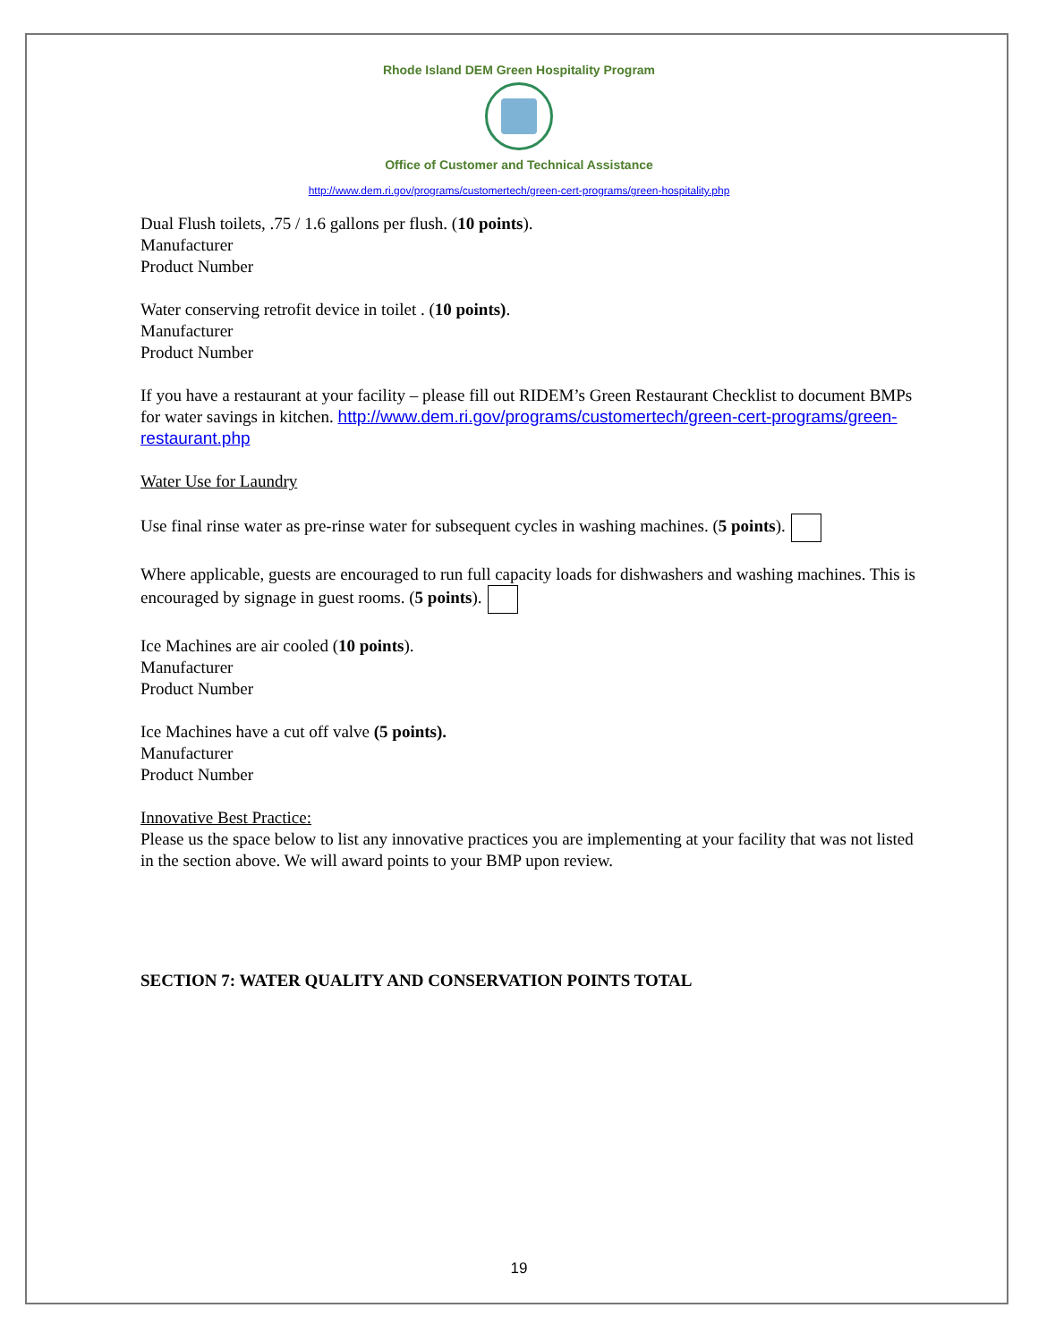Rhode Island DEM Green Hospitality Program
Office of Customer and Technical Assistance
http://www.dem.ri.gov/programs/customertech/green-cert-programs/green-hospitality.php
Dual Flush toilets, .75 / 1.6 gallons per flush. (10 points).
Manufacturer
Product Number
Water conserving retrofit device in toilet . (10 points).
Manufacturer
Product Number
If you have a restaurant at your facility – please fill out RIDEM’s Green Restaurant Checklist to document BMPs for water savings in kitchen. http://www.dem.ri.gov/programs/customertech/green-cert-programs/green-restaurant.php
Water Use for Laundry
Use final rinse water as pre-rinse water for subsequent cycles in washing machines. (5 points).
Where applicable, guests are encouraged to run full capacity loads for dishwashers and washing machines. This is encouraged by signage in guest rooms. (5 points).
Ice Machines are air cooled (10 points).
Manufacturer
Product Number
Ice Machines have a cut off valve (5 points).
Manufacturer
Product Number
Innovative Best Practice:
Please us the space below to list any innovative practices you are implementing at your facility that was not listed in the section above. We will award points to your BMP upon review.
SECTION 7: WATER QUALITY AND CONSERVATION POINTS TOTAL
19